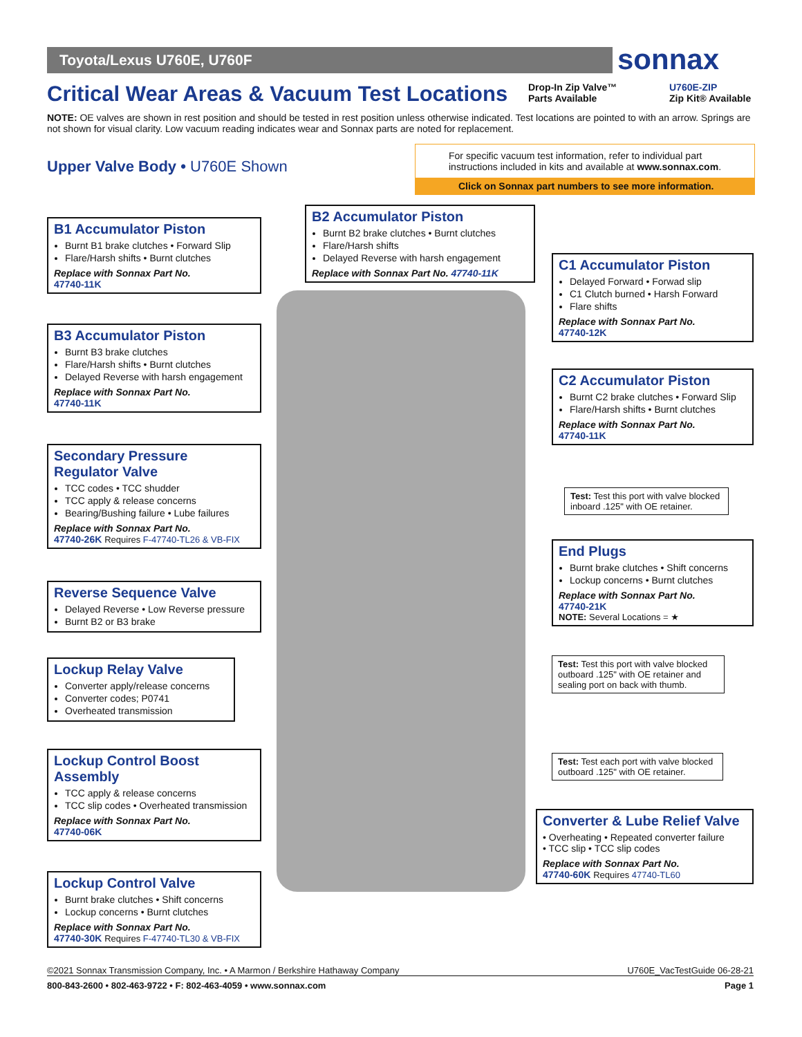Toyota/Lexus U760E, U760F sonnax
Critical Wear Areas & Vacuum Test Locations
Drop-In Zip Valve™
Parts Available
U760E-ZIP
Zip Kit® Available
NOTE: OE valves are shown in rest position and should be tested in rest position unless otherwise indicated. Test locations are pointed to with an arrow. Springs are not shown for visual clarity. Low vacuum reading indicates wear and Sonnax parts are noted for replacement.
Upper Valve Body • U760E Shown
For specific vacuum test information, refer to individual part instructions included in kits and available at www.sonnax.com.
Click on Sonnax part numbers to see more information.
B1 Accumulator Piston
Burnt B1 brake clutches • Forward Slip
Flare/Harsh shifts • Burnt clutches
Replace with Sonnax Part No.
47740-11K
B2 Accumulator Piston
Burnt B2 brake clutches • Burnt clutches
Flare/Harsh shifts
Delayed Reverse with harsh engagement
Replace with Sonnax Part No. 47740-11K
B3 Accumulator Piston
Burnt B3 brake clutches
Flare/Harsh shifts • Burnt clutches
Delayed Reverse with harsh engagement
Replace with Sonnax Part No.
47740-11K
C1 Accumulator Piston
Delayed Forward • Forwad slip
C1 Clutch burned • Harsh Forward
Flare shifts
Replace with Sonnax Part No.
47740-12K
C2 Accumulator Piston
Burnt C2 brake clutches • Forward Slip
Flare/Harsh shifts • Burnt clutches
Replace with Sonnax Part No.
47740-11K
Secondary Pressure Regulator Valve
TCC codes • TCC shudder
TCC apply & release concerns
Bearing/Bushing failure • Lube failures
Replace with Sonnax Part No.
47740-26K Requires F-47740-TL26 & VB-FIX
Test: Test this port with valve blocked inboard .125" with OE retainer.
End Plugs
Burnt brake clutches • Shift concerns
Lockup concerns • Burnt clutches
Replace with Sonnax Part No.
47740-21K
NOTE: Several Locations = ★
Reverse Sequence Valve
Delayed Reverse • Low Reverse pressure
Burnt B2 or B3 brake
Test: Test this port with valve blocked outboard .125" with OE retainer and sealing port on back with thumb.
Lockup Relay Valve
Converter apply/release concerns
Converter codes; P0741
Overheated transmission
Lockup Control Boost Assembly
TCC apply & release concerns
TCC slip codes • Overheated transmission
Replace with Sonnax Part No.
47740-06K
Test: Test each port with valve blocked outboard .125" with OE retainer.
Converter & Lube Relief Valve
• Overheating • Repeated converter failure
• TCC slip • TCC slip codes
Replace with Sonnax Part No.
47740-60K Requires 47740-TL60
Lockup Control Valve
Burnt brake clutches • Shift concerns
Lockup concerns • Burnt clutches
Replace with Sonnax Part No.
47740-30K Requires F-47740-TL30 & VB-FIX
©2021 Sonnax Transmission Company, Inc. • A Marmon / Berkshire Hathaway Company U760E_VacTestGuide 06-28-21
800-843-2600 • 802-463-9722 • F: 802-463-4059 • www.sonnax.com Page 1